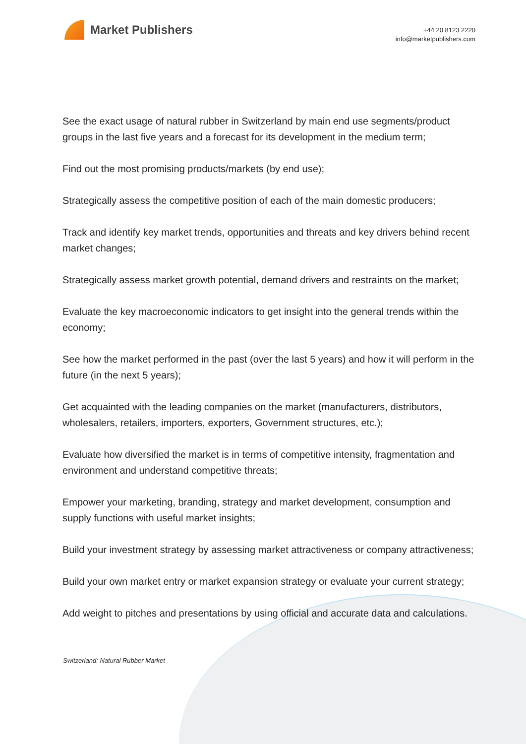Market Publishers
+44 20 8123 2220
info@marketpublishers.com
See the exact usage of natural rubber in Switzerland by main end use segments/product groups in the last five years and a forecast for its development in the medium term;
Find out the most promising products/markets (by end use);
Strategically assess the competitive position of each of the main domestic producers;
Track and identify key market trends, opportunities and threats and key drivers behind recent market changes;
Strategically assess market growth potential, demand drivers and restraints on the market;
Evaluate the key macroeconomic indicators to get insight into the general trends within the economy;
See how the market performed in the past (over the last 5 years) and how it will perform in the future (in the next 5 years);
Get acquainted with the leading companies on the market (manufacturers, distributors, wholesalers, retailers, importers, exporters, Government structures, etc.);
Evaluate how diversified the market is in terms of competitive intensity, fragmentation and environment and understand competitive threats;
Empower your marketing, branding, strategy and market development, consumption and supply functions with useful market insights;
Build your investment strategy by assessing market attractiveness or company attractiveness;
Build your own market entry or market expansion strategy or evaluate your current strategy;
Add weight to pitches and presentations by using official and accurate data and calculations.
Switzerland: Natural Rubber Market